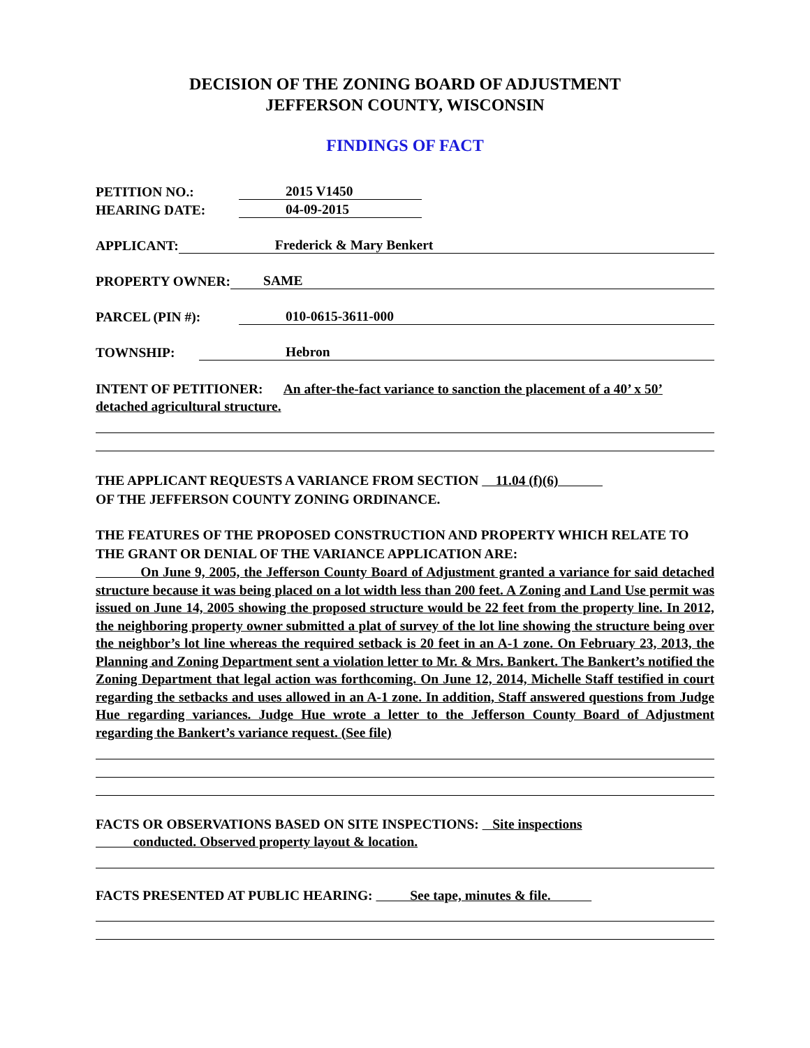DECISION OF THE ZONING BOARD OF ADJUSTMENT
JEFFERSON COUNTY, WISCONSIN
FINDINGS OF FACT
PETITION NO.: 2015 V1450
HEARING DATE: 04-09-2015
APPLICANT: Frederick & Mary Benkert
PROPERTY OWNER: SAME
PARCEL (PIN #): 010-0615-3611-000
TOWNSHIP: Hebron
INTENT OF PETITIONER: An after-the-fact variance to sanction the placement of a 40’ x 50’ detached agricultural structure.
THE APPLICANT REQUESTS A VARIANCE FROM SECTION 11.04 (f)(6)
OF THE JEFFERSON COUNTY ZONING ORDINANCE.
THE FEATURES OF THE PROPOSED CONSTRUCTION AND PROPERTY WHICH RELATE TO THE GRANT OR DENIAL OF THE VARIANCE APPLICATION ARE:
On June 9, 2005, the Jefferson County Board of Adjustment granted a variance for said detached structure because it was being placed on a lot width less than 200 feet. A Zoning and Land Use permit was issued on June 14, 2005 showing the proposed structure would be 22 feet from the property line. In 2012, the neighboring property owner submitted a plat of survey of the lot line showing the structure being over the neighbor’s lot line whereas the required setback is 20 feet in an A-1 zone. On February 23, 2013, the Planning and Zoning Department sent a violation letter to Mr. & Mrs. Bankert. The Bankert’s notified the Zoning Department that legal action was forthcoming. On June 12, 2014, Michelle Staff testified in court regarding the setbacks and uses allowed in an A-1 zone. In addition, Staff answered questions from Judge Hue regarding variances. Judge Hue wrote a letter to the Jefferson County Board of Adjustment regarding the Bankert’s variance request. (See file)
FACTS OR OBSERVATIONS BASED ON SITE INSPECTIONS: Site inspections
conducted. Observed property layout & location.
FACTS PRESENTED AT PUBLIC HEARING: See tape, minutes & file.